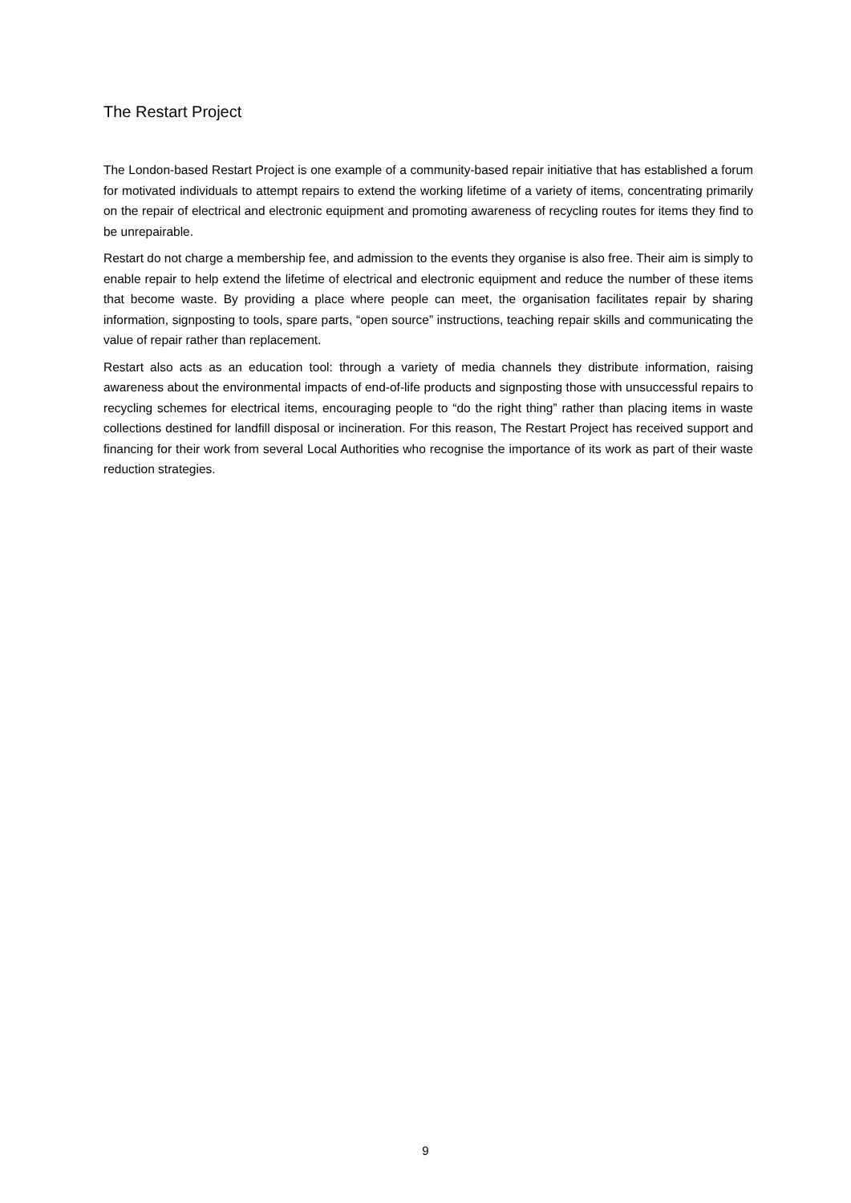The Restart Project
The London-based Restart Project is one example of a community-based repair initiative that has established a forum for motivated individuals to attempt repairs to extend the working lifetime of a variety of items, concentrating primarily on the repair of electrical and electronic equipment and promoting awareness of recycling routes for items they find to be unrepairable.
Restart do not charge a membership fee, and admission to the events they organise is also free. Their aim is simply to enable repair to help extend the lifetime of electrical and electronic equipment and reduce the number of these items that become waste. By providing a place where people can meet, the organisation facilitates repair by sharing information, signposting to tools, spare parts, “open source” instructions, teaching repair skills and communicating the value of repair rather than replacement.
Restart also acts as an education tool: through a variety of media channels they distribute information, raising awareness about the environmental impacts of end-of-life products and signposting those with unsuccessful repairs to recycling schemes for electrical items, encouraging people to “do the right thing” rather than placing items in waste collections destined for landfill disposal or incineration. For this reason, The Restart Project has received support and financing for their work from several Local Authorities who recognise the importance of its work as part of their waste reduction strategies.
9